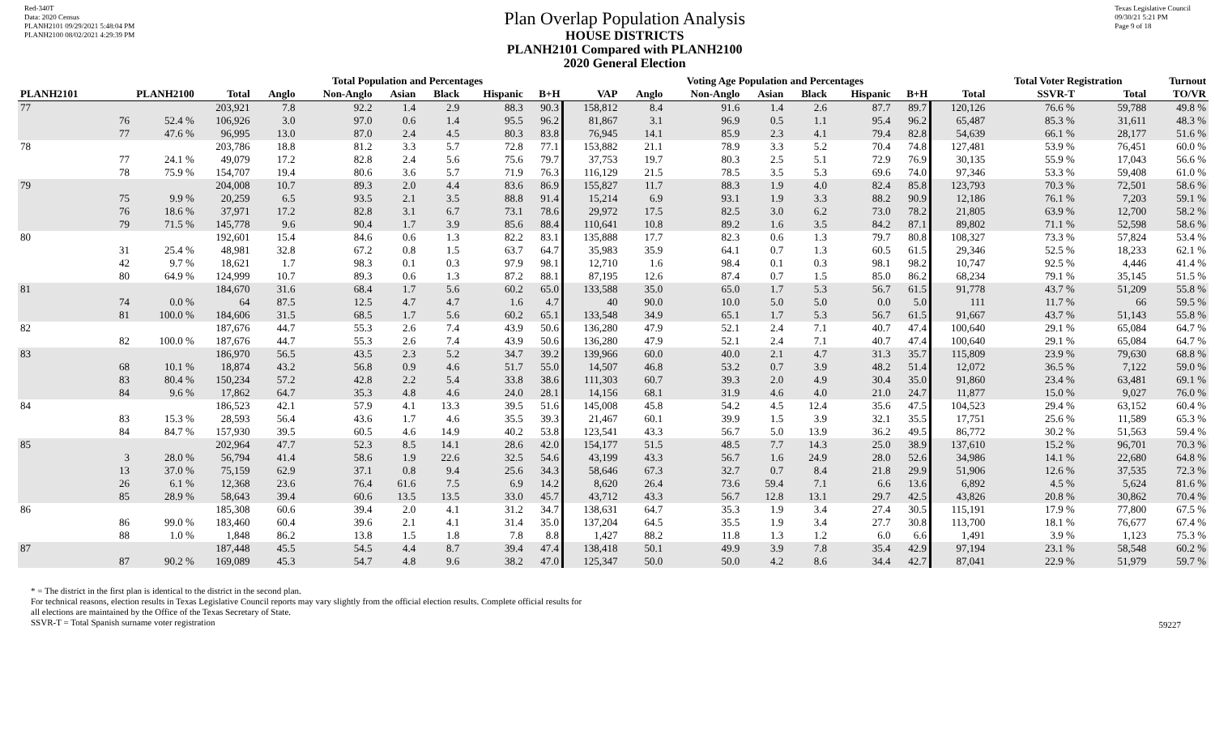Red-340T
Data: 2020 Census
PLANH2101 09/29/2021 5:48:04 PM
PLANH2100 08/02/2021 4:29:39 PM
Plan Overlap Population Analysis
HOUSE DISTRICTS
PLANH2101 Compared with PLANH2100
2020 General Election
Texas Legislative Council
09/30/21 5:21 PM
Page 9 of 18
| | | | | Total Population and Percentages | | | | | | Voting Age Population and Percentages | | | | | | | | Total Voter Registration | | Turnout |
| --- | --- | --- | --- | --- | --- | --- | --- | --- | --- | --- | --- | --- | --- | --- | --- | --- | --- | --- | --- | --- |
| PLANH2101 | PLANH2100 | | Total | Anglo | Non-Anglo | Asian | Black | Hispanic | B+H | VAP | Anglo | Non-Anglo | Asian | Black | Hispanic | B+H | Total | SSVR-T | Total | TO/VR |
| 77 | | | 203,921 | 7.8 | 92.2 | 1.4 | 2.9 | 88.3 | 90.3 | 158,812 | 8.4 | 91.6 | 1.4 | 2.6 | 87.7 | 89.7 | 120,126 | 76.6 % | 59,788 | 49.8 % |
| | 76 | 52.4 % | 106,926 | 3.0 | 97.0 | 0.6 | 1.4 | 95.5 | 96.2 | 81,867 | 3.1 | 96.9 | 0.5 | 1.1 | 95.4 | 96.2 | 65,487 | 85.3 % | 31,611 | 48.3 % |
| | 77 | 47.6 % | 96,995 | 13.0 | 87.0 | 2.4 | 4.5 | 80.3 | 83.8 | 76,945 | 14.1 | 85.9 | 2.3 | 4.1 | 79.4 | 82.8 | 54,639 | 66.1 % | 28,177 | 51.6 % |
| 78 | | | 203,786 | 18.8 | 81.2 | 3.3 | 5.7 | 72.8 | 77.1 | 153,882 | 21.1 | 78.9 | 3.3 | 5.2 | 70.4 | 74.8 | 127,481 | 53.9 % | 76,451 | 60.0 % |
| | 77 | 24.1 % | 49,079 | 17.2 | 82.8 | 2.4 | 5.6 | 75.6 | 79.7 | 37,753 | 19.7 | 80.3 | 2.5 | 5.1 | 72.9 | 76.9 | 30,135 | 55.9 % | 17,043 | 56.6 % |
| | 78 | 75.9 % | 154,707 | 19.4 | 80.6 | 3.6 | 5.7 | 71.9 | 76.3 | 116,129 | 21.5 | 78.5 | 3.5 | 5.3 | 69.6 | 74.0 | 97,346 | 53.3 % | 59,408 | 61.0 % |
| 79 | | | 204,008 | 10.7 | 89.3 | 2.0 | 4.4 | 83.6 | 86.9 | 155,827 | 11.7 | 88.3 | 1.9 | 4.0 | 82.4 | 85.8 | 123,793 | 70.3 % | 72,501 | 58.6 % |
| | 75 | 9.9 % | 20,259 | 6.5 | 93.5 | 2.1 | 3.5 | 88.8 | 91.4 | 15,214 | 6.9 | 93.1 | 1.9 | 3.3 | 88.2 | 90.9 | 12,186 | 76.1 % | 7,203 | 59.1 % |
| | 76 | 18.6 % | 37,971 | 17.2 | 82.8 | 3.1 | 6.7 | 73.1 | 78.6 | 29,972 | 17.5 | 82.5 | 3.0 | 6.2 | 73.0 | 78.2 | 21,805 | 63.9 % | 12,700 | 58.2 % |
| | 79 | 71.5 % | 145,778 | 9.6 | 90.4 | 1.7 | 3.9 | 85.6 | 88.4 | 110,641 | 10.8 | 89.2 | 1.6 | 3.5 | 84.2 | 87.1 | 89,802 | 71.1 % | 52,598 | 58.6 % |
| 80 | | | 192,601 | 15.4 | 84.6 | 0.6 | 1.3 | 82.2 | 83.1 | 135,888 | 17.7 | 82.3 | 0.6 | 1.3 | 79.7 | 80.8 | 108,327 | 73.3 % | 57,824 | 53.4 % |
| | 31 | 25.4 % | 48,981 | 32.8 | 67.2 | 0.8 | 1.5 | 63.7 | 64.7 | 35,983 | 35.9 | 64.1 | 0.7 | 1.3 | 60.5 | 61.5 | 29,346 | 52.5 % | 18,233 | 62.1 % |
| | 42 | 9.7 % | 18,621 | 1.7 | 98.3 | 0.1 | 0.3 | 97.9 | 98.1 | 12,710 | 1.6 | 98.4 | 0.1 | 0.3 | 98.1 | 98.2 | 10,747 | 92.5 % | 4,446 | 41.4 % |
| | 80 | 64.9 % | 124,999 | 10.7 | 89.3 | 0.6 | 1.3 | 87.2 | 88.1 | 87,195 | 12.6 | 87.4 | 0.7 | 1.5 | 85.0 | 86.2 | 68,234 | 79.1 % | 35,145 | 51.5 % |
| 81 | | | 184,670 | 31.6 | 68.4 | 1.7 | 5.6 | 60.2 | 65.0 | 133,588 | 35.0 | 65.0 | 1.7 | 5.3 | 56.7 | 61.5 | 91,778 | 43.7 % | 51,209 | 55.8 % |
| | 74 | 0.0 % | 64 | 87.5 | 12.5 | 4.7 | 4.7 | 1.6 | 4.7 | 40 | 90.0 | 10.0 | 5.0 | 5.0 | 0.0 | 5.0 | 111 | 11.7 % | 66 | 59.5 % |
| | 81 | 100.0 % | 184,606 | 31.5 | 68.5 | 1.7 | 5.6 | 60.2 | 65.1 | 133,548 | 34.9 | 65.1 | 1.7 | 5.3 | 56.7 | 61.5 | 91,667 | 43.7 % | 51,143 | 55.8 % |
| 82 | | | 187,676 | 44.7 | 55.3 | 2.6 | 7.4 | 43.9 | 50.6 | 136,280 | 47.9 | 52.1 | 2.4 | 7.1 | 40.7 | 47.4 | 100,640 | 29.1 % | 65,084 | 64.7 % |
| | 82 | 100.0 % | 187,676 | 44.7 | 55.3 | 2.6 | 7.4 | 43.9 | 50.6 | 136,280 | 47.9 | 52.1 | 2.4 | 7.1 | 40.7 | 47.4 | 100,640 | 29.1 % | 65,084 | 64.7 % |
| 83 | | | 186,970 | 56.5 | 43.5 | 2.3 | 5.2 | 34.7 | 39.2 | 139,966 | 60.0 | 40.0 | 2.1 | 4.7 | 31.3 | 35.7 | 115,809 | 23.9 % | 79,630 | 68.8 % |
| | 68 | 10.1 % | 18,874 | 43.2 | 56.8 | 0.9 | 4.6 | 51.7 | 55.0 | 14,507 | 46.8 | 53.2 | 0.7 | 3.9 | 48.2 | 51.4 | 12,072 | 36.5 % | 7,122 | 59.0 % |
| | 83 | 80.4 % | 150,234 | 57.2 | 42.8 | 2.2 | 5.4 | 33.8 | 38.6 | 111,303 | 60.7 | 39.3 | 2.0 | 4.9 | 30.4 | 35.0 | 91,860 | 23.4 % | 63,481 | 69.1 % |
| | 84 | 9.6 % | 17,862 | 64.7 | 35.3 | 4.8 | 4.6 | 24.0 | 28.1 | 14,156 | 68.1 | 31.9 | 4.6 | 4.0 | 21.0 | 24.7 | 11,877 | 15.0 % | 9,027 | 76.0 % |
| 84 | | | 186,523 | 42.1 | 57.9 | 4.1 | 13.3 | 39.5 | 51.6 | 145,008 | 45.8 | 54.2 | 4.5 | 12.4 | 35.6 | 47.5 | 104,523 | 29.4 % | 63,152 | 60.4 % |
| | 83 | 15.3 % | 28,593 | 56.4 | 43.6 | 1.7 | 4.6 | 35.5 | 39.3 | 21,467 | 60.1 | 39.9 | 1.5 | 3.9 | 32.1 | 35.5 | 17,751 | 25.6 % | 11,589 | 65.3 % |
| | 84 | 84.7 % | 157,930 | 39.5 | 60.5 | 4.6 | 14.9 | 40.2 | 53.8 | 123,541 | 43.3 | 56.7 | 5.0 | 13.9 | 36.2 | 49.5 | 86,772 | 30.2 % | 51,563 | 59.4 % |
| 85 | | | 202,964 | 47.7 | 52.3 | 8.5 | 14.1 | 28.6 | 42.0 | 154,177 | 51.5 | 48.5 | 7.7 | 14.3 | 25.0 | 38.9 | 137,610 | 15.2 % | 96,701 | 70.3 % |
| | 3 | 28.0 % | 56,794 | 41.4 | 58.6 | 1.9 | 22.6 | 32.5 | 54.6 | 43,199 | 43.3 | 56.7 | 1.6 | 24.9 | 28.0 | 52.6 | 34,986 | 14.1 % | 22,680 | 64.8 % |
| | 13 | 37.0 % | 75,159 | 62.9 | 37.1 | 0.8 | 9.4 | 25.6 | 34.3 | 58,646 | 67.3 | 32.7 | 0.7 | 8.4 | 21.8 | 29.9 | 51,906 | 12.6 % | 37,535 | 72.3 % |
| | 26 | 6.1 % | 12,368 | 23.6 | 76.4 | 61.6 | 7.5 | 6.9 | 14.2 | 8,620 | 26.4 | 73.6 | 59.4 | 7.1 | 6.6 | 13.6 | 6,892 | 4.5 % | 5,624 | 81.6 % |
| | 85 | 28.9 % | 58,643 | 39.4 | 60.6 | 13.5 | 13.5 | 33.0 | 45.7 | 43,712 | 43.3 | 56.7 | 12.8 | 13.1 | 29.7 | 42.5 | 43,826 | 20.8 % | 30,862 | 70.4 % |
| 86 | | | 185,308 | 60.6 | 39.4 | 2.0 | 4.1 | 31.2 | 34.7 | 138,631 | 64.7 | 35.3 | 1.9 | 3.4 | 27.4 | 30.5 | 115,191 | 17.9 % | 77,800 | 67.5 % |
| | 86 | 99.0 % | 183,460 | 60.4 | 39.6 | 2.1 | 4.1 | 31.4 | 35.0 | 137,204 | 64.5 | 35.5 | 1.9 | 3.4 | 27.7 | 30.8 | 113,700 | 18.1 % | 76,677 | 67.4 % |
| | 88 | 1.0 % | 1,848 | 86.2 | 13.8 | 1.5 | 1.8 | 7.8 | 8.8 | 1,427 | 88.2 | 11.8 | 1.3 | 1.2 | 6.0 | 6.6 | 1,491 | 3.9 % | 1,123 | 75.3 % |
| 87 | | | 187,448 | 45.5 | 54.5 | 4.4 | 8.7 | 39.4 | 47.4 | 138,418 | 50.1 | 49.9 | 3.9 | 7.8 | 35.4 | 42.9 | 97,194 | 23.1 % | 58,548 | 60.2 % |
| | 87 | 90.2 % | 169,089 | 45.3 | 54.7 | 4.8 | 9.6 | 38.2 | 47.0 | 125,347 | 50.0 | 50.0 | 4.2 | 8.6 | 34.4 | 42.7 | 87,041 | 22.9 % | 51,979 | 59.7 % |
* = The district in the first plan is identical to the district in the second plan.
For technical reasons, election results in Texas Legislative Council reports may vary slightly from the official election results. Complete official results for
all elections are maintained by the Office of the Texas Secretary of State.
SSVR-T = Total Spanish surname voter registration
59227